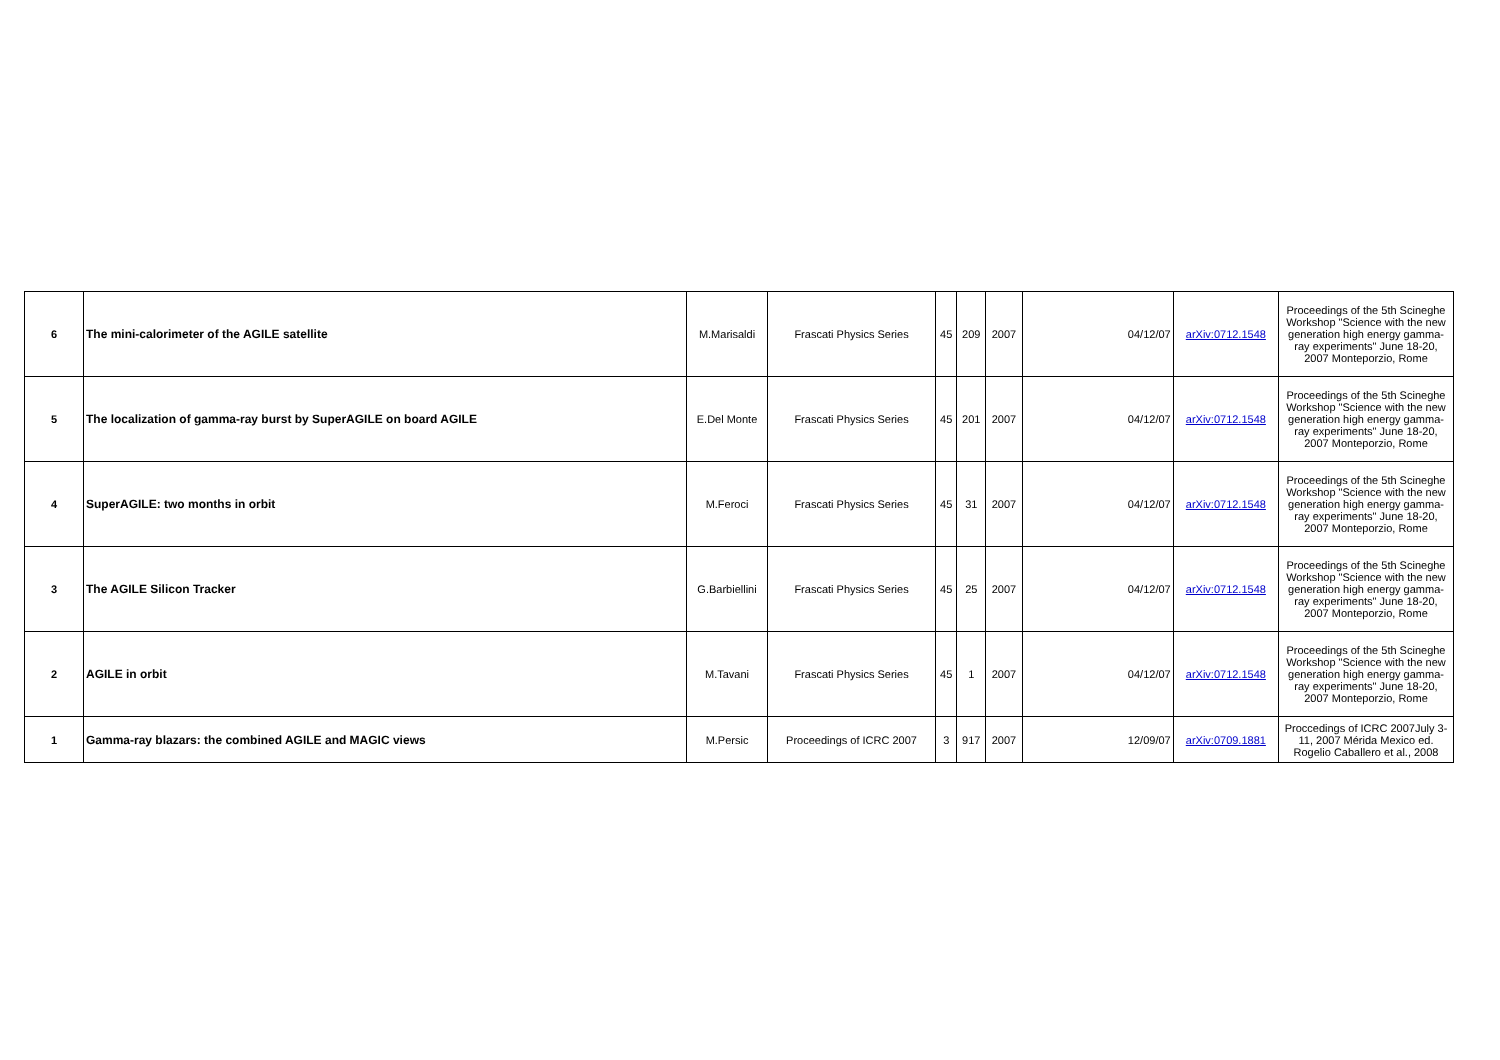| 6 | The mini-calorimeter of the AGILE satellite | M.Marisaldi | Frascati Physics Series | 45 | 209 | 2007 | 04/12/07 | arXiv:0712.1548 | Proceedings of the 5th Scineghe Workshop "Science with the new generation high energy gamma-ray experiments" June 18-20, 2007 Monteporzio, Rome |
| 5 | The localization of gamma-ray burst by SuperAGILE on board AGILE | E.Del Monte | Frascati Physics Series | 45 | 201 | 2007 | 04/12/07 | arXiv:0712.1548 | Proceedings of the 5th Scineghe Workshop "Science with the new generation high energy gamma-ray experiments" June 18-20, 2007 Monteporzio, Rome |
| 4 | SuperAGILE: two months in orbit | M.Feroci | Frascati Physics Series | 45 | 31 | 2007 | 04/12/07 | arXiv:0712.1548 | Proceedings of the 5th Scineghe Workshop "Science with the new generation high energy gamma-ray experiments" June 18-20, 2007 Monteporzio, Rome |
| 3 | The AGILE Silicon Tracker | G.Barbiellini | Frascati Physics Series | 45 | 25 | 2007 | 04/12/07 | arXiv:0712.1548 | Proceedings of the 5th Scineghe Workshop "Science with the new generation high energy gamma-ray experiments" June 18-20, 2007 Monteporzio, Rome |
| 2 | AGILE in orbit | M.Tavani | Frascati Physics Series | 45 | 1 | 2007 | 04/12/07 | arXiv:0712.1548 | Proceedings of the 5th Scineghe Workshop "Science with the new generation high energy gamma-ray experiments" June 18-20, 2007 Monteporzio, Rome |
| 1 | Gamma-ray blazars: the combined AGILE and MAGIC views | M.Persic | Proceedings of ICRC 2007 | 3 | 917 | 2007 | 12/09/07 | arXiv:0709.1881 | Proccedings of ICRC 2007July 3-11, 2007 Mérida Mexico ed. Rogelio Caballero et al., 2008 |